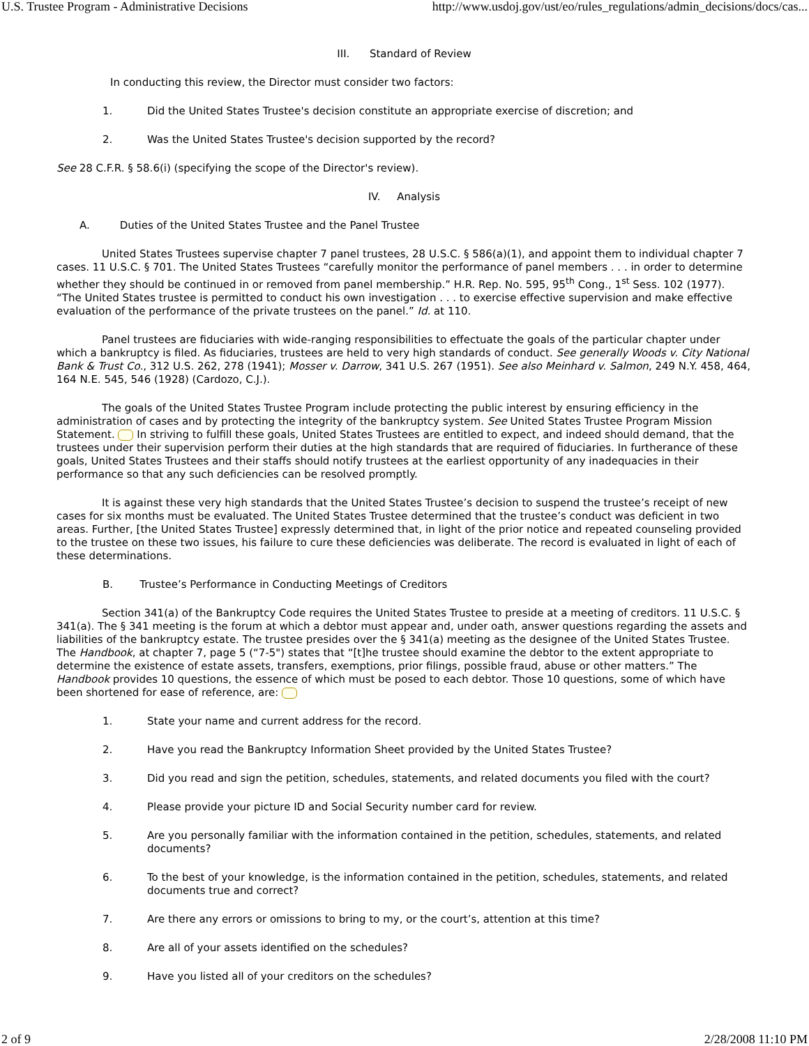U.S. Trustee Program - Administrative Decisions http://www.usdoj.gov/ust/eo/rules_regulations/admin_decisions/docs/cas...
III. Standard of Review
In conducting this review, the Director must consider two factors:
1. Did the United States Trustee's decision constitute an appropriate exercise of discretion; and
2. Was the United States Trustee's decision supported by the record?
See 28 C.F.R. § 58.6(i) (specifying the scope of the Director's review).
IV. Analysis
A. Duties of the United States Trustee and the Panel Trustee
United States Trustees supervise chapter 7 panel trustees, 28 U.S.C. § 586(a)(1), and appoint them to individual chapter 7 cases. 11 U.S.C. § 701. The United States Trustees “carefully monitor the performance of panel members . . . in order to determine whether they should be continued in or removed from panel membership.” H.R. Rep. No. 595, 95<sup>th</sup> Cong., 1<sup>st</sup> Sess. 102 (1977). “The United States trustee is permitted to conduct his own investigation . . . to exercise effective supervision and make effective evaluation of the performance of the private trustees on the panel.” Id. at 110.
Panel trustees are fiduciaries with wide-ranging responsibilities to effectuate the goals of the particular chapter under which a bankruptcy is filed. As fiduciaries, trustees are held to very high standards of conduct. See generally Woods v. City National Bank & Trust Co., 312 U.S. 262, 278 (1941); Mosser v. Darrow, 341 U.S. 267 (1951). See also Meinhard v. Salmon, 249 N.Y. 458, 464, 164 N.E. 545, 546 (1928) (Cardozo, C.J.).
The goals of the United States Trustee Program include protecting the public interest by ensuring efficiency in the administration of cases and by protecting the integrity of the bankruptcy system. See United States Trustee Program Mission Statement. In striving to fulfill these goals, United States Trustees are entitled to expect, and indeed should demand, that the trustees under their supervision perform their duties at the high standards that are required of fiduciaries. In furtherance of these goals, United States Trustees and their staffs should notify trustees at the earliest opportunity of any inadequacies in their performance so that any such deficiencies can be resolved promptly.
It is against these very high standards that the United States Trustee’s decision to suspend the trustee’s receipt of new cases for six months must be evaluated. The United States Trustee determined that the trustee’s conduct was deficient in two areas. Further, [the United States Trustee] expressly determined that, in light of the prior notice and repeated counseling provided to the trustee on these two issues, his failure to cure these deficiencies was deliberate. The record is evaluated in light of each of these determinations.
B. Trustee’s Performance in Conducting Meetings of Creditors
Section 341(a) of the Bankruptcy Code requires the United States Trustee to preside at a meeting of creditors. 11 U.S.C. § 341(a). The § 341 meeting is the forum at which a debtor must appear and, under oath, answer questions regarding the assets and liabilities of the bankruptcy estate. The trustee presides over the § 341(a) meeting as the designee of the United States Trustee. The Handbook, at chapter 7, page 5 (“7-5") states that “[t]he trustee should examine the debtor to the extent appropriate to determine the existence of estate assets, transfers, exemptions, prior filings, possible fraud, abuse or other matters.” The Handbook provides 10 questions, the essence of which must be posed to each debtor. Those 10 questions, some of which have been shortened for ease of reference, are:
1. State your name and current address for the record.
2. Have you read the Bankruptcy Information Sheet provided by the United States Trustee?
3. Did you read and sign the petition, schedules, statements, and related documents you filed with the court?
4. Please provide your picture ID and Social Security number card for review.
5. Are you personally familiar with the information contained in the petition, schedules, statements, and related documents?
6. To the best of your knowledge, is the information contained in the petition, schedules, statements, and related documents true and correct?
7. Are there any errors or omissions to bring to my, or the court’s, attention at this time?
8. Are all of your assets identified on the schedules?
9. Have you listed all of your creditors on the schedules?
2 of 9 2/28/2008 11:10 PM